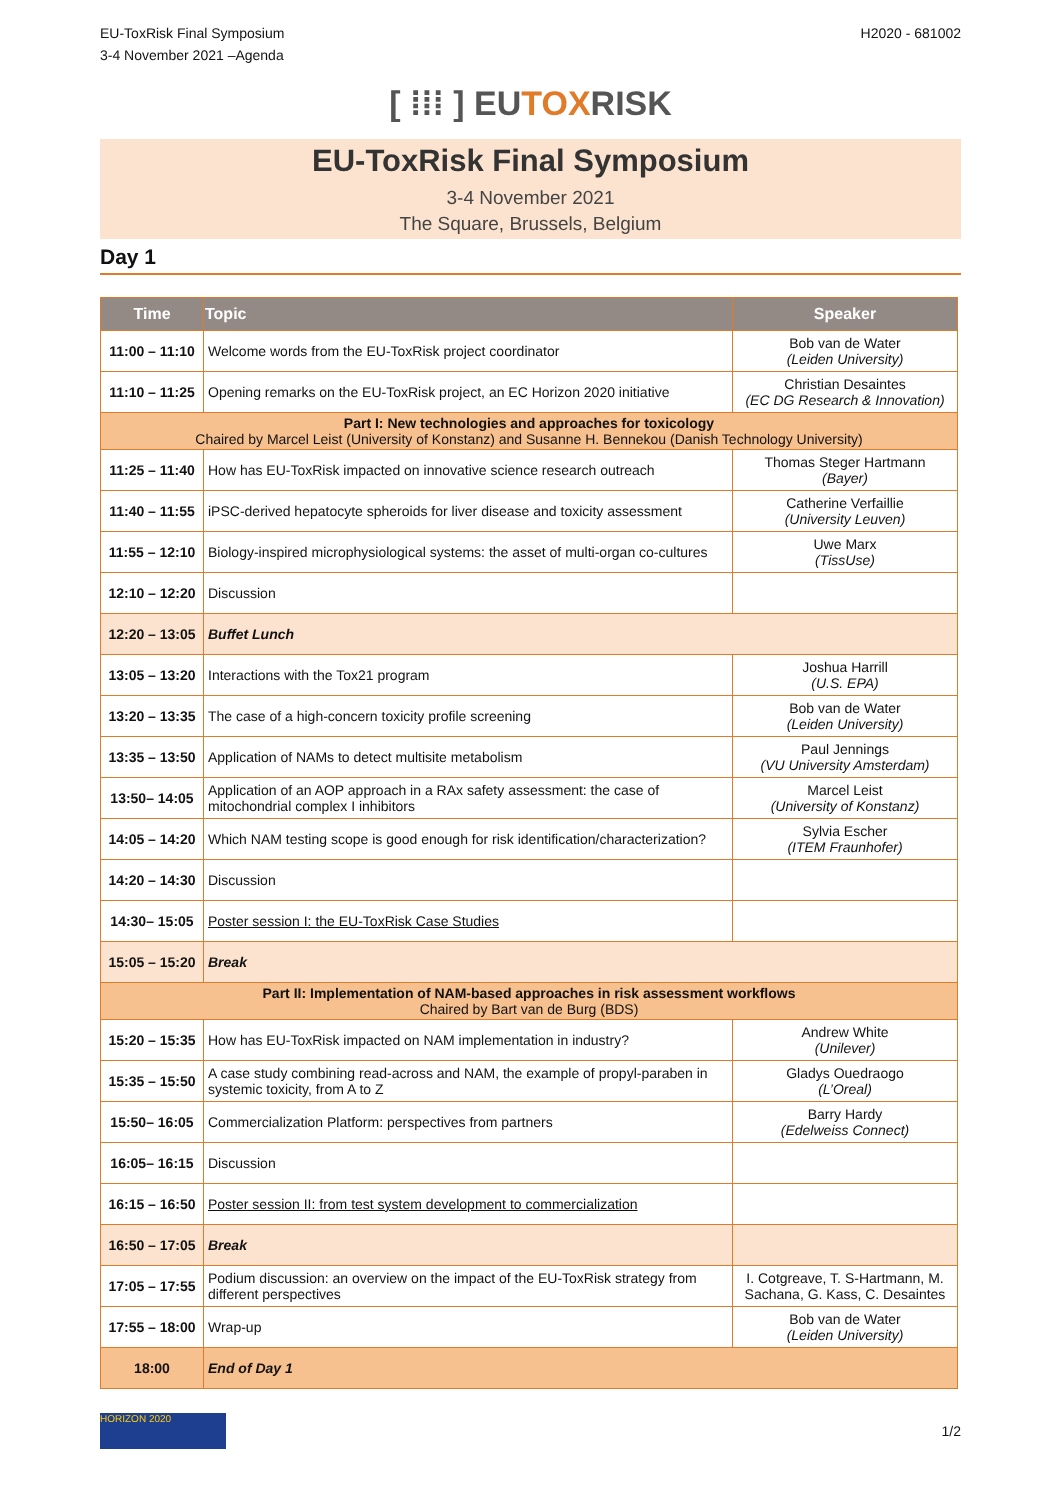EU-ToxRisk Final Symposium
3-4 November 2021 –Agenda
H2020 - 681002
[ ⁞⁞⁞ ] EUTOXRISK
EU-ToxRisk Final Symposium
3-4 November 2021
The Square, Brussels, Belgium
Day 1
| Time | Topic | Speaker |
| --- | --- | --- |
| 11:00 – 11:10 | Welcome words from the EU-ToxRisk project coordinator | Bob van de Water (Leiden University) |
| 11:10 – 11:25 | Opening remarks on the EU-ToxRisk project, an EC Horizon 2020 initiative | Christian Desaintes (EC DG Research & Innovation) |
| Part I: New technologies and approaches for toxicology Chaired by Marcel Leist (University of Konstanz) and Susanne H. Bennekou (Danish Technology University) | | |
| 11:25 – 11:40 | How has EU-ToxRisk impacted on innovative science research outreach | Thomas Steger Hartmann (Bayer) |
| 11:40 – 11:55 | iPSC-derived hepatocyte spheroids for liver disease and toxicity assessment | Catherine Verfaillie (University Leuven) |
| 11:55 – 12:10 | Biology-inspired microphysiological systems: the asset of multi-organ co-cultures | Uwe Marx (TissUse) |
| 12:10 – 12:20 | Discussion | |
| 12:20 – 13:05 | Buffet Lunch | |
| 13:05 – 13:20 | Interactions with the Tox21 program | Joshua Harrill (U.S. EPA) |
| 13:20 – 13:35 | The case of a high-concern toxicity profile screening | Bob van de Water (Leiden University) |
| 13:35 – 13:50 | Application of NAMs to detect multisite metabolism | Paul Jennings (VU University Amsterdam) |
| 13:50– 14:05 | Application of an AOP approach in a RAx safety assessment: the case of mitochondrial complex I inhibitors | Marcel Leist (University of Konstanz) |
| 14:05 – 14:20 | Which NAM testing scope is good enough for risk identification/characterization? | Sylvia Escher (ITEM Fraunhofer) |
| 14:20 – 14:30 | Discussion | |
| 14:30– 15:05 | Poster session I: the EU-ToxRisk Case Studies | |
| 15:05 – 15:20 | Break | |
| Part II: Implementation of NAM-based approaches in risk assessment workflows Chaired by Bart van de Burg (BDS) | | |
| 15:20 – 15:35 | How has EU-ToxRisk impacted on NAM implementation in industry? | Andrew White (Unilever) |
| 15:35 – 15:50 | A case study combining read-across and NAM, the example of propyl-paraben in systemic toxicity, from A to Z | Gladys Ouedraogo (L’Oreal) |
| 15:50– 16:05 | Commercialization Platform: perspectives from partners | Barry Hardy (Edelweiss Connect) |
| 16:05– 16:15 | Discussion | |
| 16:15 – 16:50 | Poster session II: from test system development to commercialization | |
| 16:50 – 17:05 | Break | |
| 17:05 – 17:55 | Podium discussion: an overview on the impact of the EU-ToxRisk strategy from different perspectives | I. Cotgreave, T. S-Hartmann, M. Sachana, G. Kass, C. Desaintes |
| 17:55 – 18:00 | Wrap-up | Bob van de Water (Leiden University) |
| 18:00 | End of Day 1 | |
HORIZON 2020
1/2